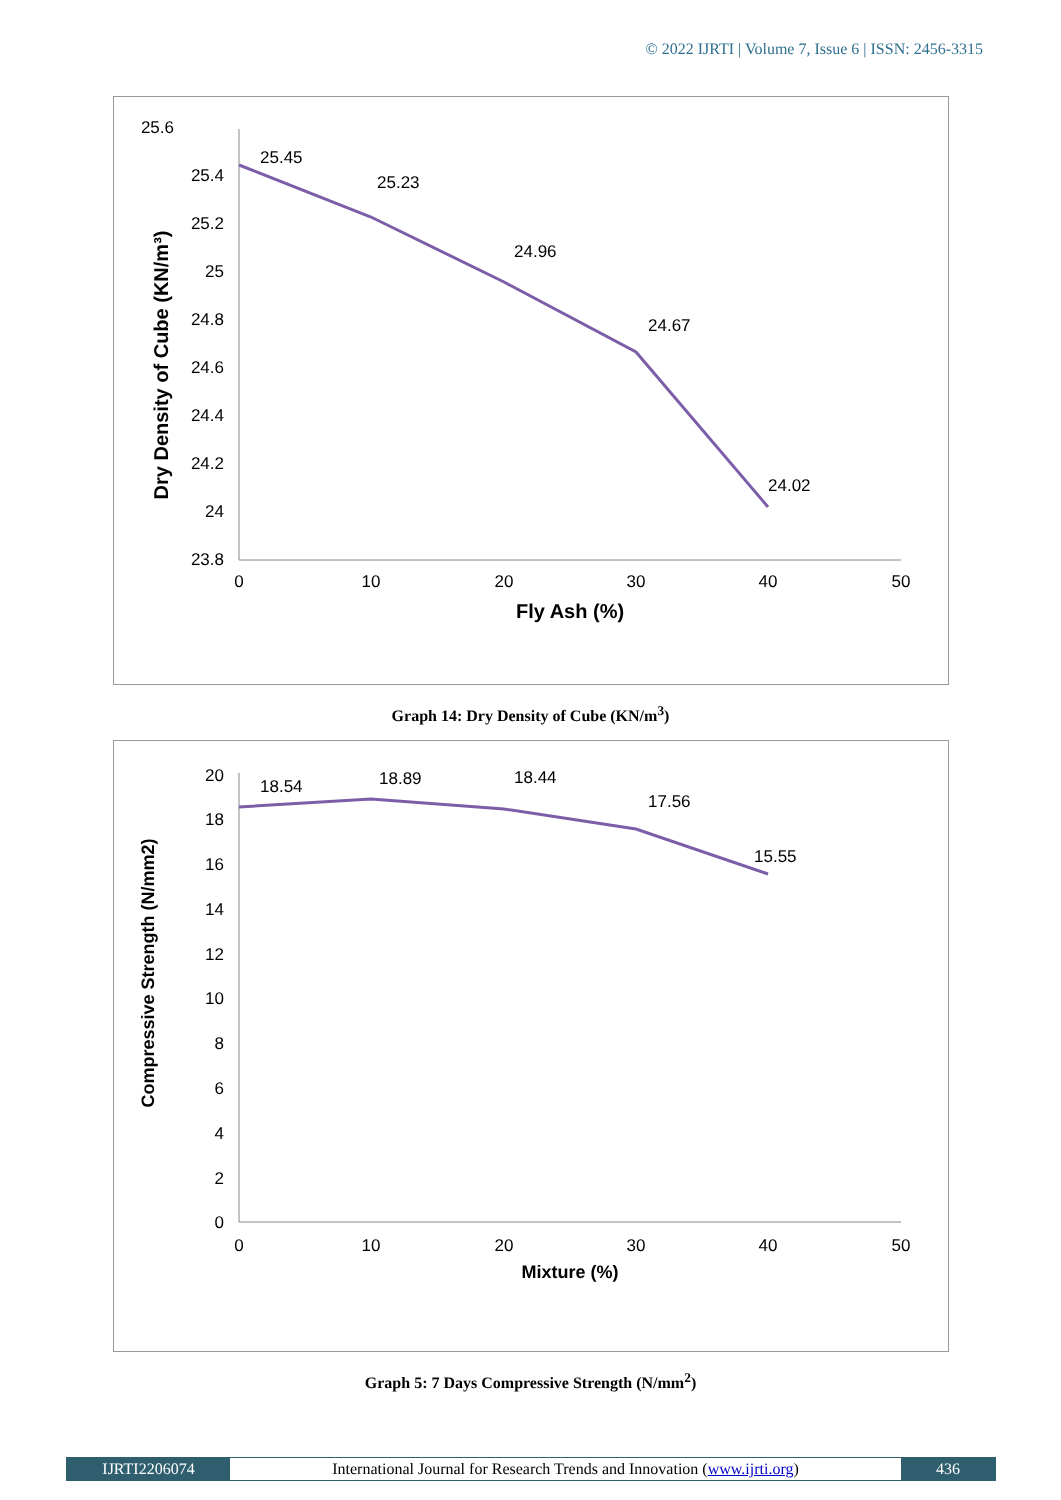© 2022 IJRTI | Volume 7, Issue 6 | ISSN: 2456-3315
25.6
25.4
25.2
25
24.8
24.6
24.4
24.2
24
23.8
0
10
20
30
40
50
25.45
25.23
24.96
24.67
24.02
Fly Ash (%)
Dry Density of Cube (KN/m³)
Graph 14: Dry Density of Cube (KN/m<sup>3</sup>)
20
18
16
14
12
10
8
6
4
2
0
0
10
20
30
40
50
18.54
18.89
18.44
17.56
15.55
Mixture (%)
Compressive Strength (N/mm2)
Graph 5: 7 Days Compressive Strength (N/mm<sup>2</sup>)
IJRTI2206074 International Journal for Research Trends and Innovation (www.ijrti.org)
436